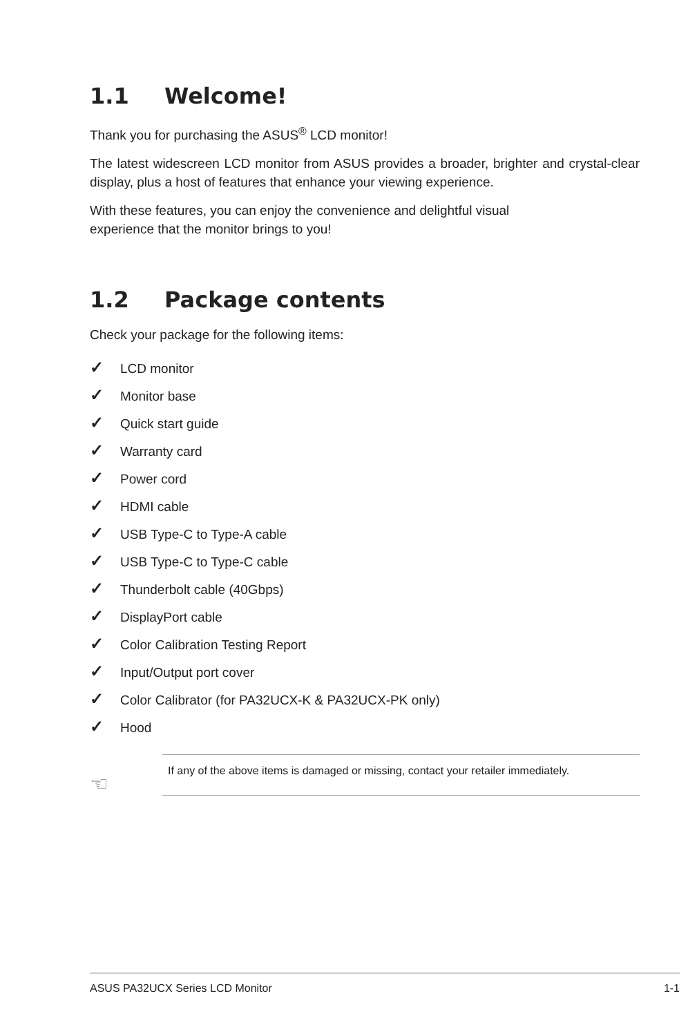1.1 Welcome!
Thank you for purchasing the ASUS<sup>®</sup> LCD monitor!
The latest widescreen LCD monitor from ASUS provides a broader, brighter and crystal-clear display, plus a host of features that enhance your viewing experience.
With these features, you can enjoy the convenience and delightful visual
experience that the monitor brings to you!
1.2 Package contents
Check your package for the following items:
✓ LCD monitor
✓ Monitor base
✓ Quick start guide
✓ Warranty card
✓ Power cord
✓ HDMI cable
✓ USB Type-C to Type-A cable
✓ USB Type-C to Type-C cable
✓ Thunderbolt cable (40Gbps)
✓ DisplayPort cable
✓ Color Calibration Testing Report
✓ Input/Output port cover
✓ Color Calibrator (for PA32UCX-K & PA32UCX-PK only)
✓ Hood
☜
If any of the above items is damaged or missing, contact your retailer immediately.
ASUS PA32UCX Series LCD Monitor 1-1